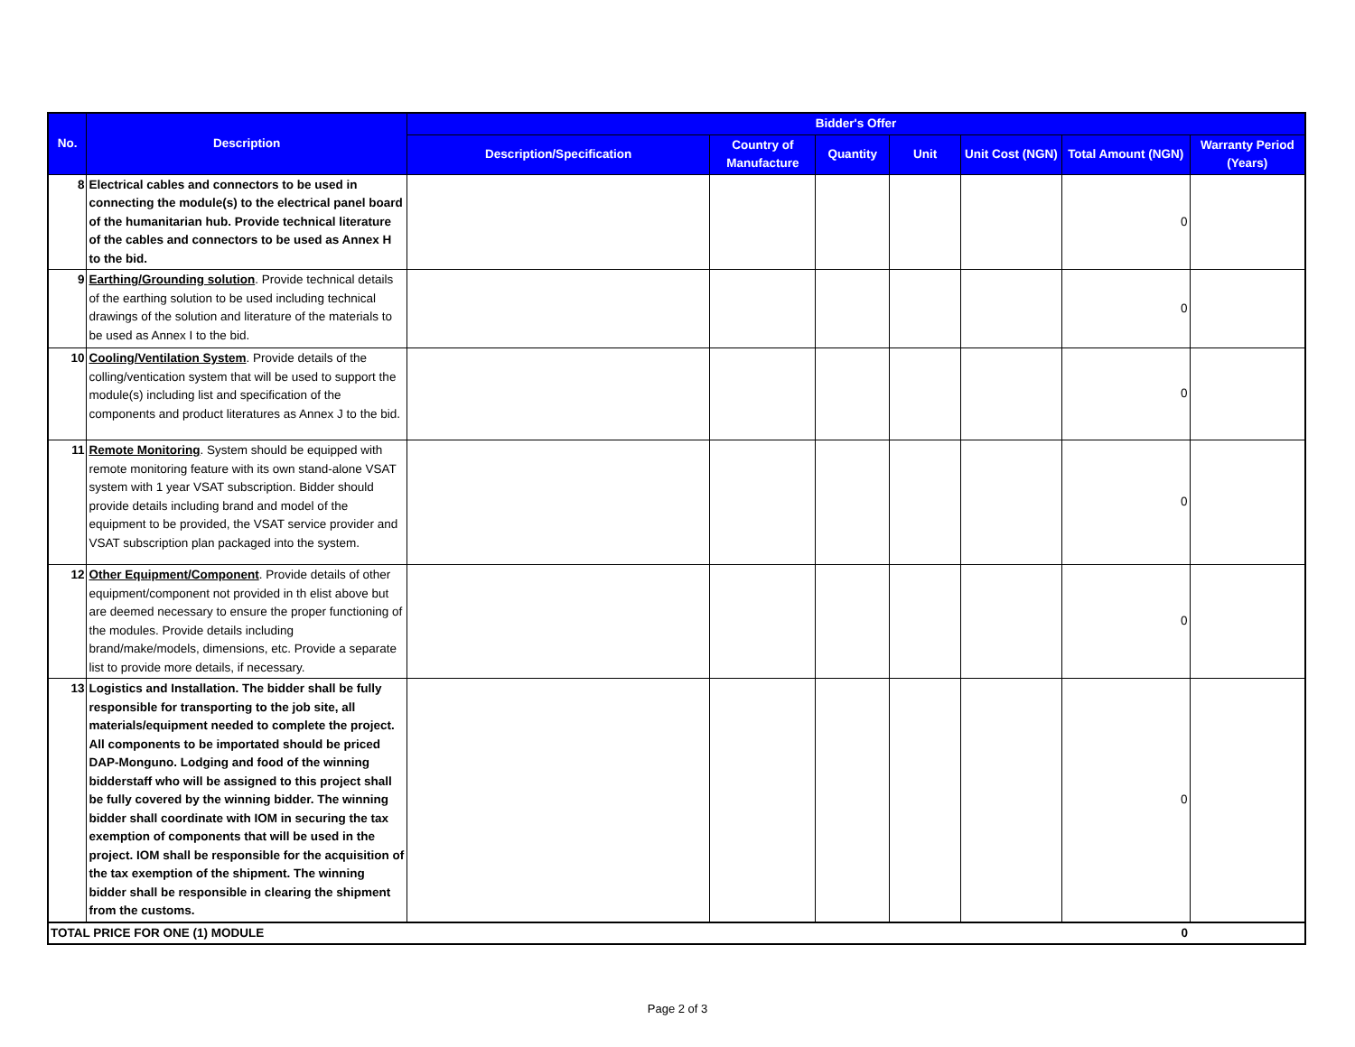| No. | Description | Bidder's Offer | | | | | | |
| --- | --- | --- | --- | --- | --- | --- | --- | --- |
| | | Description/Specification | Country of Manufacture | Quantity | Unit | Unit Cost (NGN) | Total Amount (NGN) | Warranty Period (Years) |
| 8 | Electrical cables and connectors to be used in connecting the module(s) to the electrical panel board of the humanitarian hub. Provide technical literature of the cables and connectors to be used as Annex H to the bid. | | | | | | 0 | |
| 9 | Earthing/Grounding solution . Provide technical details of the earthing solution to be used including technical drawings of the solution and literature of the materials to be used as Annex I to the bid. | | | | | | 0 | |
| 10 | Cooling/Ventilation System . Provide details of the colling/ventication system that will be used to support the module(s) including list and specification of the components and product literatures as Annex J to the bid. | | | | | | 0 | |
| 11 | Remote Monitoring . System should be equipped with remote monitoring feature with its own stand-alone VSAT system with 1 year VSAT subscription. Bidder should provide details including brand and model of the equipment to be provided, the VSAT service provider and VSAT subscription plan packaged into the system. | | | | | | 0 | |
| 12 | Other Equipment/Component . Provide details of other equipment/component not provided in th elist above but are deemed necessary to ensure the proper functioning of the modules. Provide details including brand/make/models, dimensions, etc. Provide a separate list to provide more details, if necessary. | | | | | | 0 | |
| 13 | Logistics and Installation. The bidder shall be fully responsible for transporting to the job site, all materials/equipment needed to complete the project. All components to be importated should be priced DAP-Monguno. Lodging and food of the winning bidderstaff who will be assigned to this project shall be fully covered by the winning bidder. The winning bidder shall coordinate with IOM in securing the tax exemption of components that will be used in the project. IOM shall be responsible for the acquisition of the tax exemption of the shipment. The winning bidder shall be responsible in clearing the shipment from the customs. | | | | | | 0 | |
| TOTAL PRICE FOR ONE (1) MODULE | | | | | | | 0 | |
Page 2 of 3